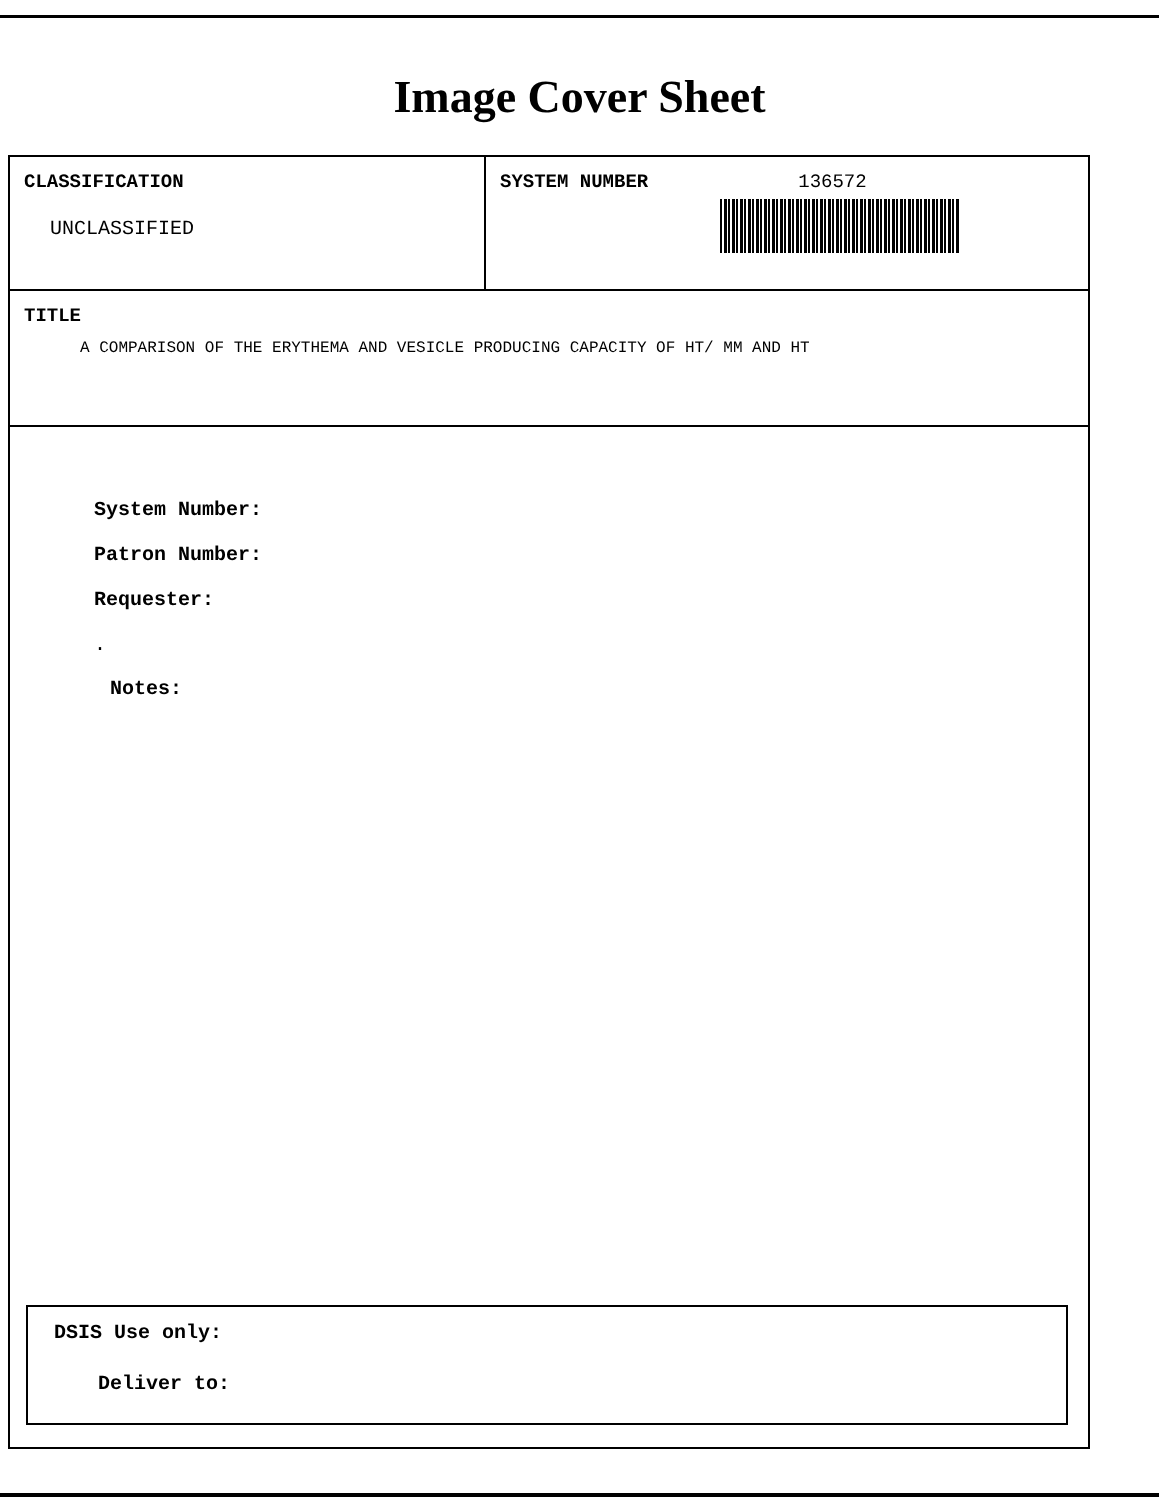Image Cover Sheet
CLASSIFICATION
UNCLASSIFIED
SYSTEM NUMBER 136572
TITLE
A COMPARISON OF THE ERYTHEMA AND VESICLE PRODUCING CAPACITY OF HT/ MM AND HT
System Number:
Patron Number:
Requester:
.
Notes:
DSIS Use only:
Deliver to: